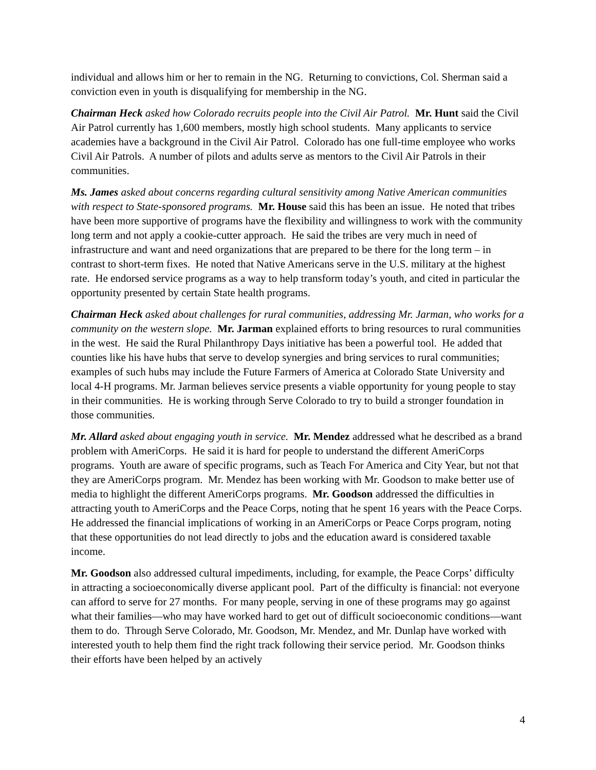individual and allows him or her to remain in the NG. Returning to convictions, Col. Sherman said a conviction even in youth is disqualifying for membership in the NG.
Chairman Heck asked how Colorado recruits people into the Civil Air Patrol. Mr. Hunt said the Civil Air Patrol currently has 1,600 members, mostly high school students. Many applicants to service academies have a background in the Civil Air Patrol. Colorado has one full-time employee who works Civil Air Patrols. A number of pilots and adults serve as mentors to the Civil Air Patrols in their communities.
Ms. James asked about concerns regarding cultural sensitivity among Native American communities with respect to State-sponsored programs. Mr. House said this has been an issue. He noted that tribes have been more supportive of programs have the flexibility and willingness to work with the community long term and not apply a cookie-cutter approach. He said the tribes are very much in need of infrastructure and want and need organizations that are prepared to be there for the long term – in contrast to short-term fixes. He noted that Native Americans serve in the U.S. military at the highest rate. He endorsed service programs as a way to help transform today’s youth, and cited in particular the opportunity presented by certain State health programs.
Chairman Heck asked about challenges for rural communities, addressing Mr. Jarman, who works for a community on the western slope. Mr. Jarman explained efforts to bring resources to rural communities in the west. He said the Rural Philanthropy Days initiative has been a powerful tool. He added that counties like his have hubs that serve to develop synergies and bring services to rural communities; examples of such hubs may include the Future Farmers of America at Colorado State University and local 4-H programs. Mr. Jarman believes service presents a viable opportunity for young people to stay in their communities. He is working through Serve Colorado to try to build a stronger foundation in those communities.
Mr. Allard asked about engaging youth in service. Mr. Mendez addressed what he described as a brand problem with AmeriCorps. He said it is hard for people to understand the different AmeriCorps programs. Youth are aware of specific programs, such as Teach For America and City Year, but not that they are AmeriCorps program. Mr. Mendez has been working with Mr. Goodson to make better use of media to highlight the different AmeriCorps programs. Mr. Goodson addressed the difficulties in attracting youth to AmeriCorps and the Peace Corps, noting that he spent 16 years with the Peace Corps. He addressed the financial implications of working in an AmeriCorps or Peace Corps program, noting that these opportunities do not lead directly to jobs and the education award is considered taxable income.
Mr. Goodson also addressed cultural impediments, including, for example, the Peace Corps’ difficulty in attracting a socioeconomically diverse applicant pool. Part of the difficulty is financial: not everyone can afford to serve for 27 months. For many people, serving in one of these programs may go against what their families—who may have worked hard to get out of difficult socioeconomic conditions—want them to do. Through Serve Colorado, Mr. Goodson, Mr. Mendez, and Mr. Dunlap have worked with interested youth to help them find the right track following their service period. Mr. Goodson thinks their efforts have been helped by an actively
4